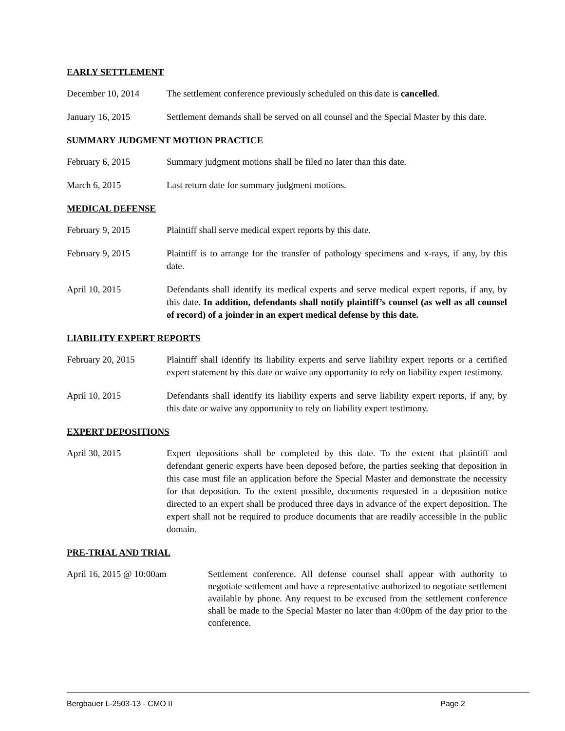EARLY SETTLEMENT
December 10, 2014 The settlement conference previously scheduled on this date is cancelled.
January 16, 2015 Settlement demands shall be served on all counsel and the Special Master by this date.
SUMMARY JUDGMENT MOTION PRACTICE
February 6, 2015 Summary judgment motions shall be filed no later than this date.
March 6, 2015 Last return date for summary judgment motions.
MEDICAL DEFENSE
February 9, 2015 Plaintiff shall serve medical expert reports by this date.
February 9, 2015 Plaintiff is to arrange for the transfer of pathology specimens and x-rays, if any, by this date.
April 10, 2015 Defendants shall identify its medical experts and serve medical expert reports, if any, by this date. In addition, defendants shall notify plaintiff’s counsel (as well as all counsel of record) of a joinder in an expert medical defense by this date.
LIABILITY EXPERT REPORTS
February 20, 2015 Plaintiff shall identify its liability experts and serve liability expert reports or a certified expert statement by this date or waive any opportunity to rely on liability expert testimony.
April 10, 2015 Defendants shall identify its liability experts and serve liability expert reports, if any, by this date or waive any opportunity to rely on liability expert testimony.
EXPERT DEPOSITIONS
April 30, 2015 Expert depositions shall be completed by this date. To the extent that plaintiff and defendant generic experts have been deposed before, the parties seeking that deposition in this case must file an application before the Special Master and demonstrate the necessity for that deposition. To the extent possible, documents requested in a deposition notice directed to an expert shall be produced three days in advance of the expert deposition. The expert shall not be required to produce documents that are readily accessible in the public domain.
PRE-TRIAL AND TRIAL
April 16, 2015 @ 10:00am
Settlement conference. All defense counsel shall appear with authority to negotiate settlement and have a representative authorized to negotiate settlement available by phone. Any request to be excused from the settlement conference shall be made to the Special Master no later than 4:00pm of the day prior to the conference.
Bergbauer L-2503-13 - CMO II Page 2